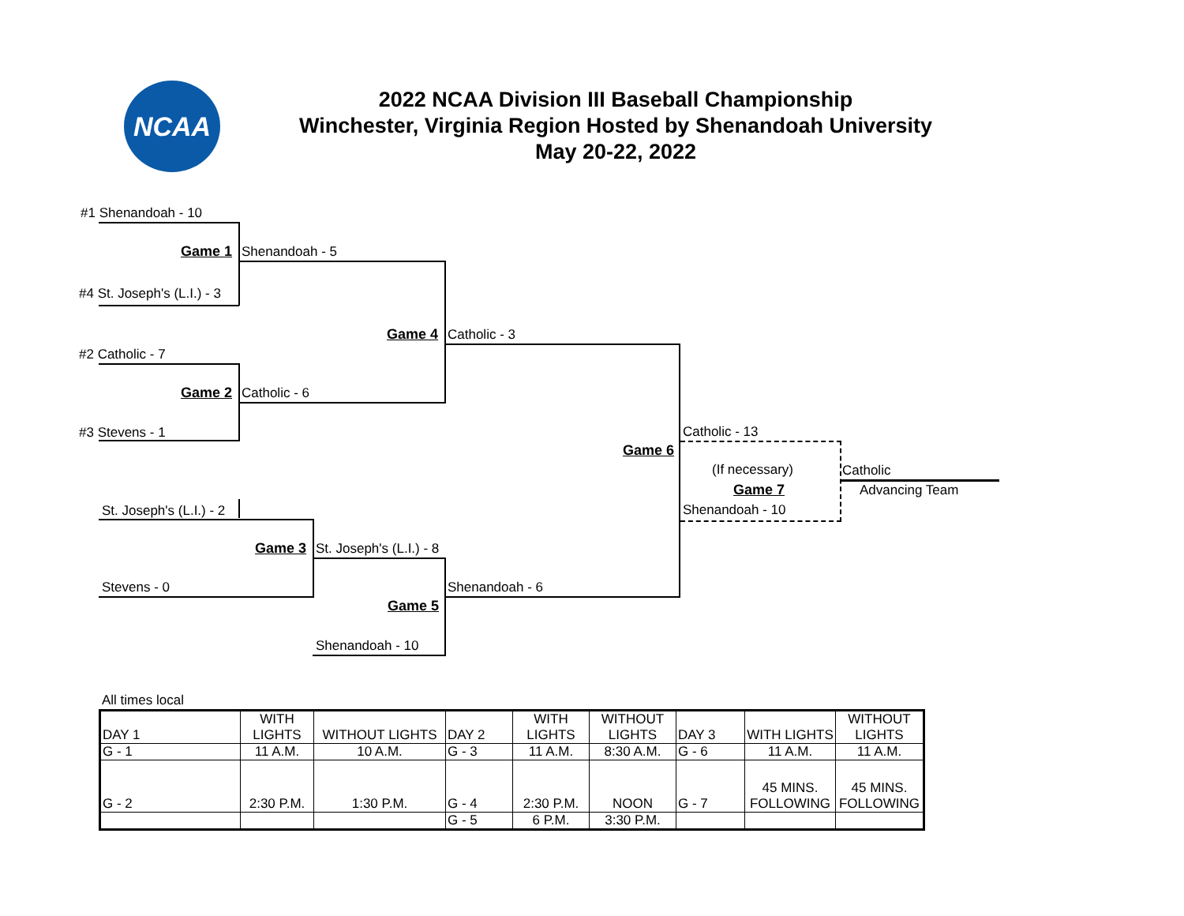NCAA
2022 NCAA Division III Baseball Championship
Winchester, Virginia Region Hosted by Shenandoah University
May 20-22, 2022
#1 Shenandoah - 10
Game 1 Shenandoah - 5
#4 St. Joseph's (L.I.) - 3
Game 4 Catholic - 3
#2 Catholic - 7
Game 2 Catholic - 6
#3 Stevens - 1 Catholic - 13
Game 6
(If necessary) Catholic
Game 7 Advancing Team
St. Joseph's (L.I.) - 2 Shenandoah - 10
Game 3 St. Joseph's (L.I.) - 8
Stevens - 0 Shenandoah - 6
Game 5
Shenandoah - 10
All times local
| DAY 1 | WITH LIGHTS | WITHOUT LIGHTS | DAY 2 | WITH LIGHTS | WITHOUT LIGHTS | DAY 3 | WITH LIGHTS | WITHOUT LIGHTS |
| G - 1 | 11 A.M. | 10 A.M. | G - 3 | 11 A.M. | 8:30 A.M. | G - 6 | 11 A.M. | 11 A.M. |
| G - 2 | 2:30 P.M. | 1:30 P.M. | G - 4 | 2:30 P.M. | NOON | G - 7 | 45 MINS. FOLLOWING | 45 MINS. FOLLOWING |
| | | | G - 5 | 6 P.M. | 3:30 P.M. | | | |